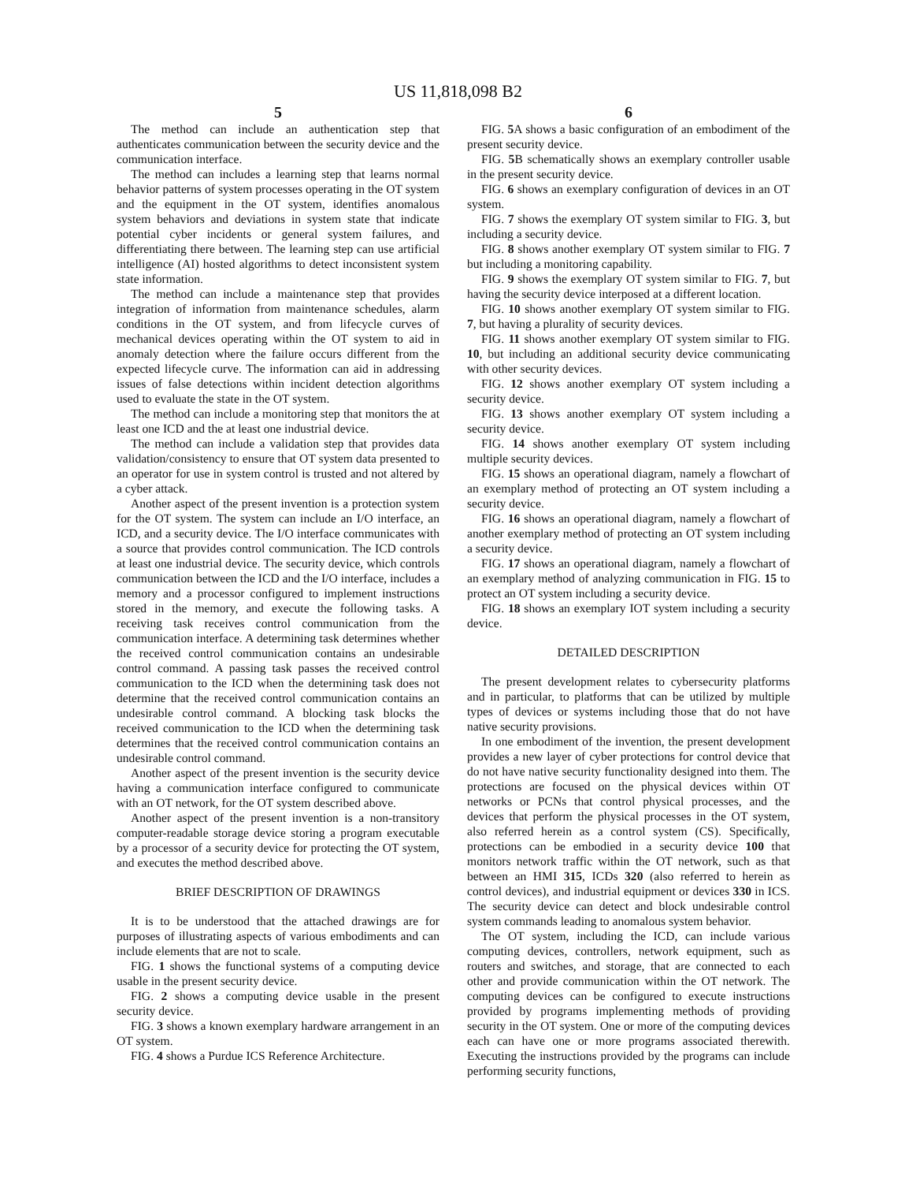US 11,818,098 B2
5
The method can include an authentication step that authenticates communication between the security device and the communication interface.
The method can includes a learning step that learns normal behavior patterns of system processes operating in the OT system and the equipment in the OT system, identifies anomalous system behaviors and deviations in system state that indicate potential cyber incidents or general system failures, and differentiating there between. The learning step can use artificial intelligence (AI) hosted algorithms to detect inconsistent system state information.
The method can include a maintenance step that provides integration of information from maintenance schedules, alarm conditions in the OT system, and from lifecycle curves of mechanical devices operating within the OT system to aid in anomaly detection where the failure occurs different from the expected lifecycle curve. The information can aid in addressing issues of false detections within incident detection algorithms used to evaluate the state in the OT system.
The method can include a monitoring step that monitors the at least one ICD and the at least one industrial device.
The method can include a validation step that provides data validation/consistency to ensure that OT system data presented to an operator for use in system control is trusted and not altered by a cyber attack.
Another aspect of the present invention is a protection system for the OT system. The system can include an I/O interface, an ICD, and a security device. The I/O interface communicates with a source that provides control communication. The ICD controls at least one industrial device. The security device, which controls communication between the ICD and the I/O interface, includes a memory and a processor configured to implement instructions stored in the memory, and execute the following tasks. A receiving task receives control communication from the communication interface. A determining task determines whether the received control communication contains an undesirable control command. A passing task passes the received control communication to the ICD when the determining task does not determine that the received control communication contains an undesirable control command. A blocking task blocks the received communication to the ICD when the determining task determines that the received control communication contains an undesirable control command.
Another aspect of the present invention is the security device having a communication interface configured to communicate with an OT network, for the OT system described above.
Another aspect of the present invention is a non-transitory computer-readable storage device storing a program executable by a processor of a security device for protecting the OT system, and executes the method described above.
BRIEF DESCRIPTION OF DRAWINGS
It is to be understood that the attached drawings are for purposes of illustrating aspects of various embodiments and can include elements that are not to scale.
FIG. 1 shows the functional systems of a computing device usable in the present security device.
FIG. 2 shows a computing device usable in the present security device.
FIG. 3 shows a known exemplary hardware arrangement in an OT system.
FIG. 4 shows a Purdue ICS Reference Architecture.
6
FIG. 5 A shows a basic configuration of an embodiment of the present security device.
FIG. 5 B schematically shows an exemplary controller usable in the present security device.
FIG. 6 shows an exemplary configuration of devices in an OT system.
FIG. 7 shows the exemplary OT system similar to FIG. 3, but including a security device.
FIG. 8 shows another exemplary OT system similar to FIG. 7 but including a monitoring capability.
FIG. 9 shows the exemplary OT system similar to FIG. 7, but having the security device interposed at a different location.
FIG. 10 shows another exemplary OT system similar to FIG. 7, but having a plurality of security devices.
FIG. 11 shows another exemplary OT system similar to FIG. 10, but including an additional security device communicating with other security devices.
FIG. 12 shows another exemplary OT system including a security device.
FIG. 13 shows another exemplary OT system including a security device.
FIG. 14 shows another exemplary OT system including multiple security devices.
FIG. 15 shows an operational diagram, namely a flowchart of an exemplary method of protecting an OT system including a security device.
FIG. 16 shows an operational diagram, namely a flowchart of another exemplary method of protecting an OT system including a security device.
FIG. 17 shows an operational diagram, namely a flowchart of an exemplary method of analyzing communication in FIG. 15 to protect an OT system including a security device.
FIG. 18 shows an exemplary IOT system including a security device.
DETAILED DESCRIPTION
The present development relates to cybersecurity platforms and in particular, to platforms that can be utilized by multiple types of devices or systems including those that do not have native security provisions.
In one embodiment of the invention, the present development provides a new layer of cyber protections for control device that do not have native security functionality designed into them. The protections are focused on the physical devices within OT networks or PCNs that control physical processes, and the devices that perform the physical processes in the OT system, also referred herein as a control system (CS). Specifically, protections can be embodied in a security device 100 that monitors network traffic within the OT network, such as that between an HMI 315, ICDs 320 (also referred to herein as control devices), and industrial equipment or devices 330 in ICS. The security device can detect and block undesirable control system commands leading to anomalous system behavior.
The OT system, including the ICD, can include various computing devices, controllers, network equipment, such as routers and switches, and storage, that are connected to each other and provide communication within the OT network. The computing devices can be configured to execute instructions provided by programs implementing methods of providing security in the OT system. One or more of the computing devices each can have one or more programs associated therewith. Executing the instructions provided by the programs can include performing security functions,